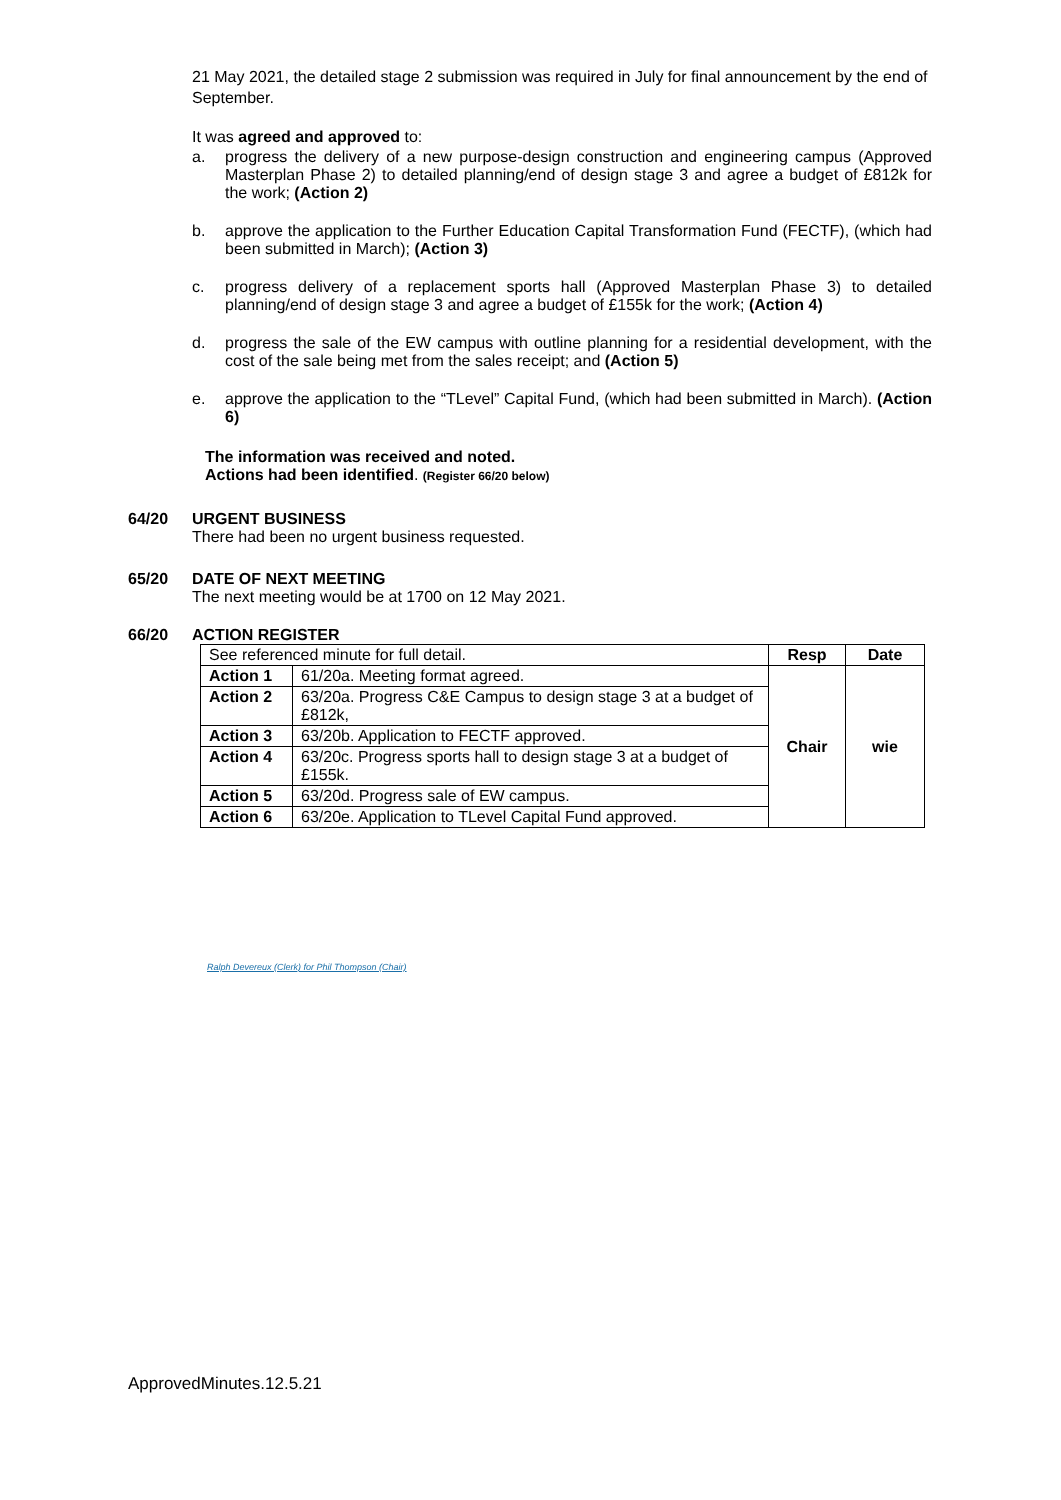21 May 2021, the detailed stage 2 submission was required in July for final announcement by the end of September.
It was agreed and approved to:
a. progress the delivery of a new purpose-design construction and engineering campus (Approved Masterplan Phase 2) to detailed planning/end of design stage 3 and agree a budget of £812k for the work; (Action 2)
b. approve the application to the Further Education Capital Transformation Fund (FECTF), (which had been submitted in March); (Action 3)
c. progress delivery of a replacement sports hall (Approved Masterplan Phase 3) to detailed planning/end of design stage 3 and agree a budget of £155k for the work; (Action 4)
d. progress the sale of the EW campus with outline planning for a residential development, with the cost of the sale being met from the sales receipt; and (Action 5)
e. approve the application to the “TLevel” Capital Fund, (which had been submitted in March). (Action 6)
The information was received and noted.
Actions had been identified. (Register 66/20 below)
64/20 URGENT BUSINESS
There had been no urgent business requested.
65/20 DATE OF NEXT MEETING
The next meeting would be at 1700 on 12 May 2021.
66/20 ACTION REGISTER
| See referenced minute for full detail. | | Resp | Date |
| Action 1 | 61/20a. Meeting format agreed. | Chair | wie |
| Action 2 | 63/20a. Progress C&E Campus to design stage 3 at a budget of £812k, | | |
| Action 3 | 63/20b. Application to FECTF approved. | | |
| Action 4 | 63/20c. Progress sports hall to design stage 3 at a budget of £155k. | | |
| Action 5 | 63/20d. Progress sale of EW campus. | | |
| Action 6 | 63/20e. Application to TLevel Capital Fund approved. | | |
Ralph Devereux (Clerk) for Phil Thompson (Chair)
ApprovedMinutes.12.5.21